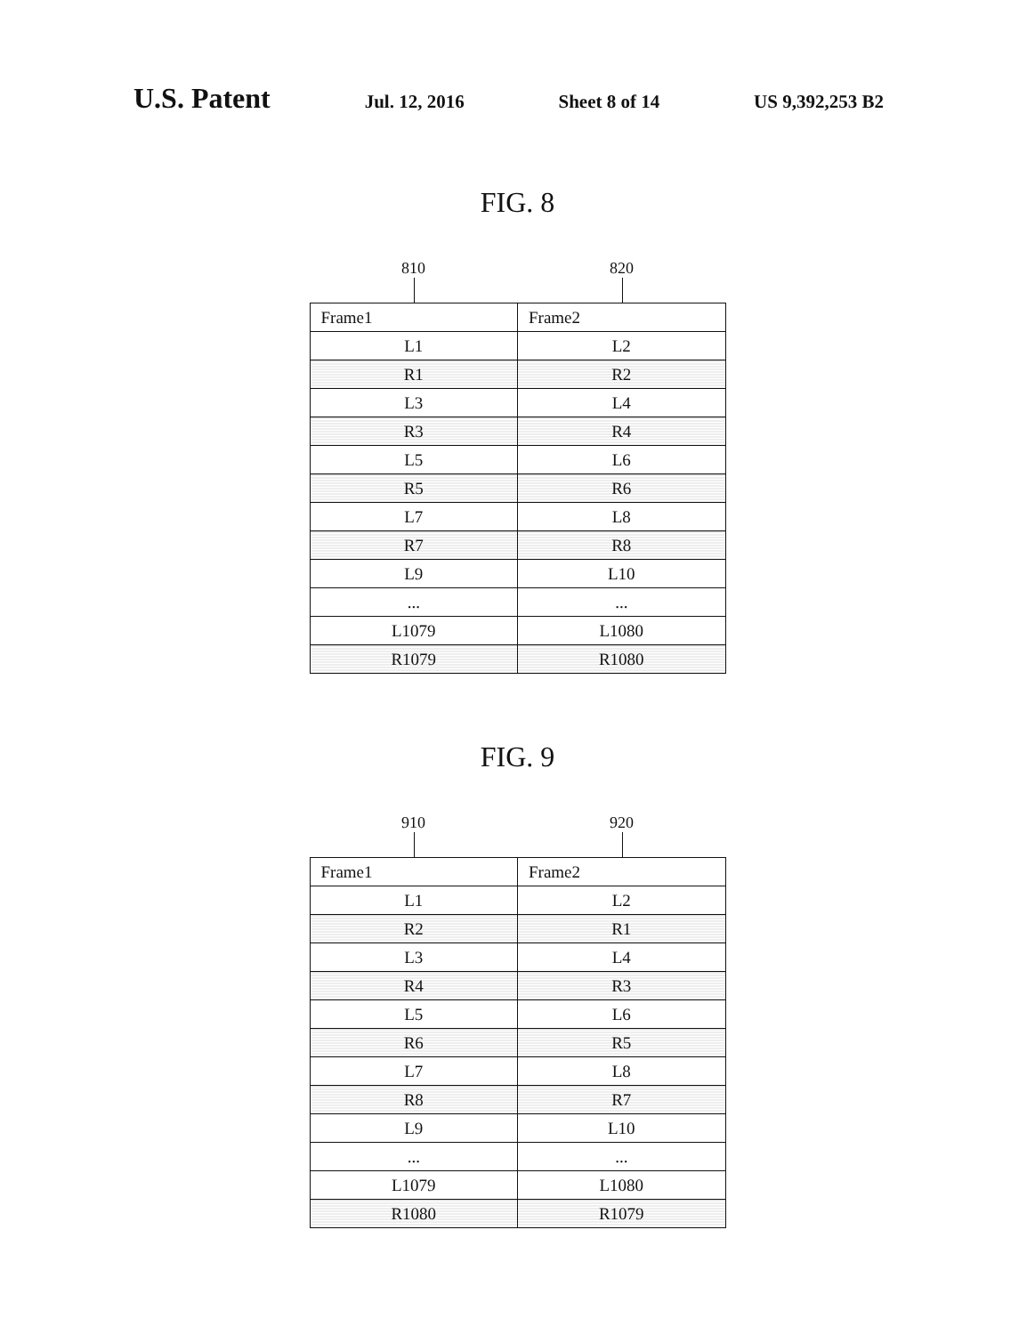U.S. Patent Jul. 12, 2016 Sheet 8 of 14 US 9,392,253 B2
FIG. 8
810 820
| Frame1 | Frame2 |
| L1 | L2 |
| R1 | R2 |
| L3 | L4 |
| R3 | R4 |
| L5 | L6 |
| R5 | R6 |
| L7 | L8 |
| R7 | R8 |
| L9 | L10 |
| ... | ... |
| L1079 | L1080 |
| R1079 | R1080 |
FIG. 9
910 920
| Frame1 | Frame2 |
| L1 | L2 |
| R2 | R1 |
| L3 | L4 |
| R4 | R3 |
| L5 | L6 |
| R6 | R5 |
| L7 | L8 |
| R8 | R7 |
| L9 | L10 |
| ... | ... |
| L1079 | L1080 |
| R1080 | R1079 |